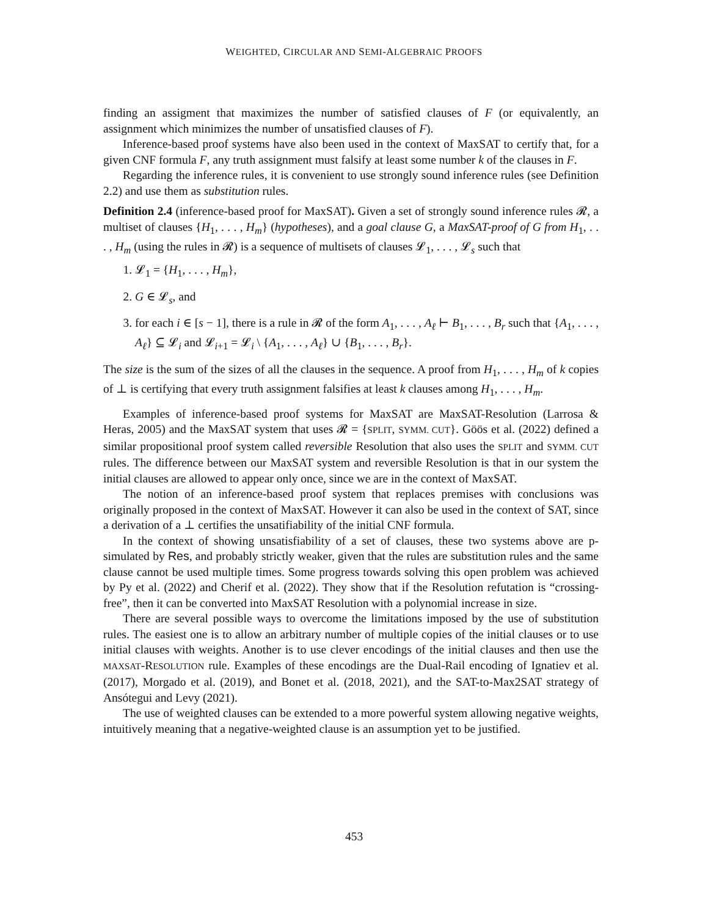WEIGHTED, CIRCULAR AND SEMI-ALGEBRAIC PROOFS
finding an assigment that maximizes the number of satisfied clauses of F (or equivalently, an assignment which minimizes the number of unsatisfied clauses of F).
Inference-based proof systems have also been used in the context of MaxSAT to certify that, for a given CNF formula F, any truth assignment must falsify at least some number k of the clauses in F.
Regarding the inference rules, it is convenient to use strongly sound inference rules (see Definition 2.2) and use them as substitution rules.
Definition 2.4 (inference-based proof for MaxSAT). Given a set of strongly sound inference rules 𝓡, a multiset of clauses {H<sub>1</sub>, . . . , H<sub>m</sub>} (hypotheses), and a goal clause G, a MaxSAT-proof of G from H<sub>1</sub>, . . . , H<sub>m</sub> (using the rules in 𝓡) is a sequence of multisets of clauses 𝓛<sub>1</sub>, . . . , 𝓛<sub>s</sub> such that
1. 𝓛<sub>1</sub> = {H<sub>1</sub>, . . . , H<sub>m</sub>},
2. G ∈ 𝓛<sub>s</sub>, and
3. for each i ∈ [s − 1], there is a rule in 𝓡 of the form A<sub>1</sub>, . . . , A<sub>ℓ</sub> ⊢ B<sub>1</sub>, . . . , B<sub>r</sub> such that {A<sub>1</sub>, . . . , A<sub>ℓ</sub>} ⊆ 𝓛<sub>i</sub> and 𝓛<sub>i+1</sub> = 𝓛<sub>i</sub> \ {A<sub>1</sub>, . . . , A<sub>ℓ</sub>} ∪ {B<sub>1</sub>, . . . , B<sub>r</sub>}.
The size is the sum of the sizes of all the clauses in the sequence. A proof from H<sub>1</sub>, . . . , H<sub>m</sub> of k copies of ⊥ is certifying that every truth assignment falsifies at least k clauses among H<sub>1</sub>, . . . , H<sub>m</sub>.
Examples of inference-based proof systems for MaxSAT are MaxSAT-Resolution (Larrosa & Heras, 2005) and the MaxSAT system that uses 𝓡 = {SPLIT, SYMM. CUT}. Göös et al. (2022) defined a similar propositional proof system called reversible Resolution that also uses the SPLIT and SYMM. CUT rules. The difference between our MaxSAT system and reversible Resolution is that in our system the initial clauses are allowed to appear only once, since we are in the context of MaxSAT.
The notion of an inference-based proof system that replaces premises with conclusions was originally proposed in the context of MaxSAT. However it can also be used in the context of SAT, since a derivation of a ⊥ certifies the unsatifiability of the initial CNF formula.
In the context of showing unsatisfiability of a set of clauses, these two systems above are p-simulated by Res, and probably strictly weaker, given that the rules are substitution rules and the same clause cannot be used multiple times. Some progress towards solving this open problem was achieved by Py et al. (2022) and Cherif et al. (2022). They show that if the Resolution refutation is “crossing-free”, then it can be converted into MaxSAT Resolution with a polynomial increase in size.
There are several possible ways to overcome the limitations imposed by the use of substitution rules. The easiest one is to allow an arbitrary number of multiple copies of the initial clauses or to use initial clauses with weights. Another is to use clever encodings of the initial clauses and then use the MAXSAT-RESOLUTION rule. Examples of these encodings are the Dual-Rail encoding of Ignatiev et al. (2017), Morgado et al. (2019), and Bonet et al. (2018, 2021), and the SAT-to-Max2SAT strategy of Ansótegui and Levy (2021).
The use of weighted clauses can be extended to a more powerful system allowing negative weights, intuitively meaning that a negative-weighted clause is an assumption yet to be justified.
453